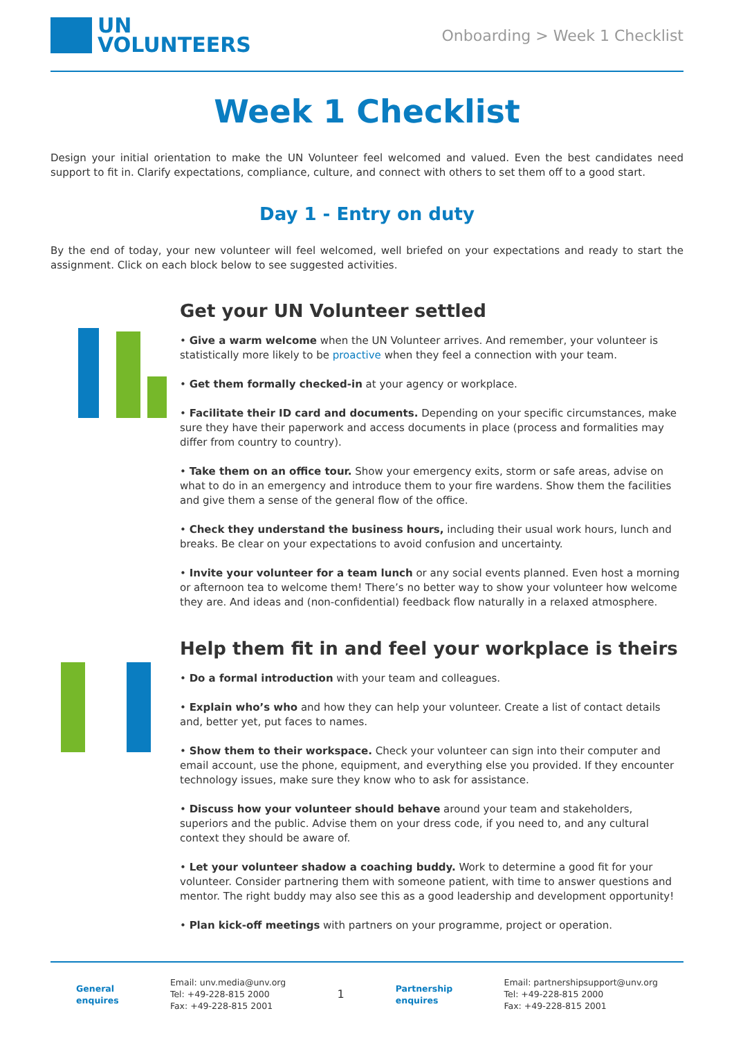UN
VOLUNTEERS
Onboarding > Week 1 Checklist
Week 1 Checklist
Design your initial orientation to make the UN Volunteer feel welcomed and valued. Even the best candidates need support to fit in. Clarify expectations, compliance, culture, and connect with others to set them off to a good start.
Day 1 - Entry on duty
By the end of today, your new volunteer will feel welcomed, well briefed on your expectations and ready to start the assignment. Click on each block below to see suggested activities.
Get your UN Volunteer settled
• Give a warm welcome when the UN Volunteer arrives. And remember, your volunteer is statistically more likely to be proactive when they feel a connection with your team.
• Get them formally checked-in at your agency or workplace.
• Facilitate their ID card and documents. Depending on your specific circumstances, make sure they have their paperwork and access documents in place (process and formalities may differ from country to country).
• Take them on an office tour. Show your emergency exits, storm or safe areas, advise on what to do in an emergency and introduce them to your fire wardens. Show them the facilities and give them a sense of the general flow of the office.
• Check they understand the business hours, including their usual work hours, lunch and breaks. Be clear on your expectations to avoid confusion and uncertainty.
• Invite your volunteer for a team lunch or any social events planned. Even host a morning or afternoon tea to welcome them! There’s no better way to show your volunteer how welcome they are. And ideas and (non-confidential) feedback flow naturally in a relaxed atmosphere.
Help them fit in and feel your workplace is theirs
• Do a formal introduction with your team and colleagues.
• Explain who’s who and how they can help your volunteer. Create a list of contact details and, better yet, put faces to names.
• Show them to their workspace. Check your volunteer can sign into their computer and email account, use the phone, equipment, and everything else you provided. If they encounter technology issues, make sure they know who to ask for assistance.
• Discuss how your volunteer should behave around your team and stakeholders, superiors and the public. Advise them on your dress code, if you need to, and any cultural context they should be aware of.
• Let your volunteer shadow a coaching buddy. Work to determine a good fit for your volunteer. Consider partnering them with someone patient, with time to answer questions and mentor. The right buddy may also see this as a good leadership and development opportunity!
• Plan kick-off meetings with partners on your programme, project or operation.
General
enquires
Email: unv.media@unv.org
Tel: +49-228-815 2000
Fax: +49-228-815 2001
1
Partnership
enquires
Email: partnershipsupport@unv.org
Tel: +49-228-815 2000
Fax: +49-228-815 2001